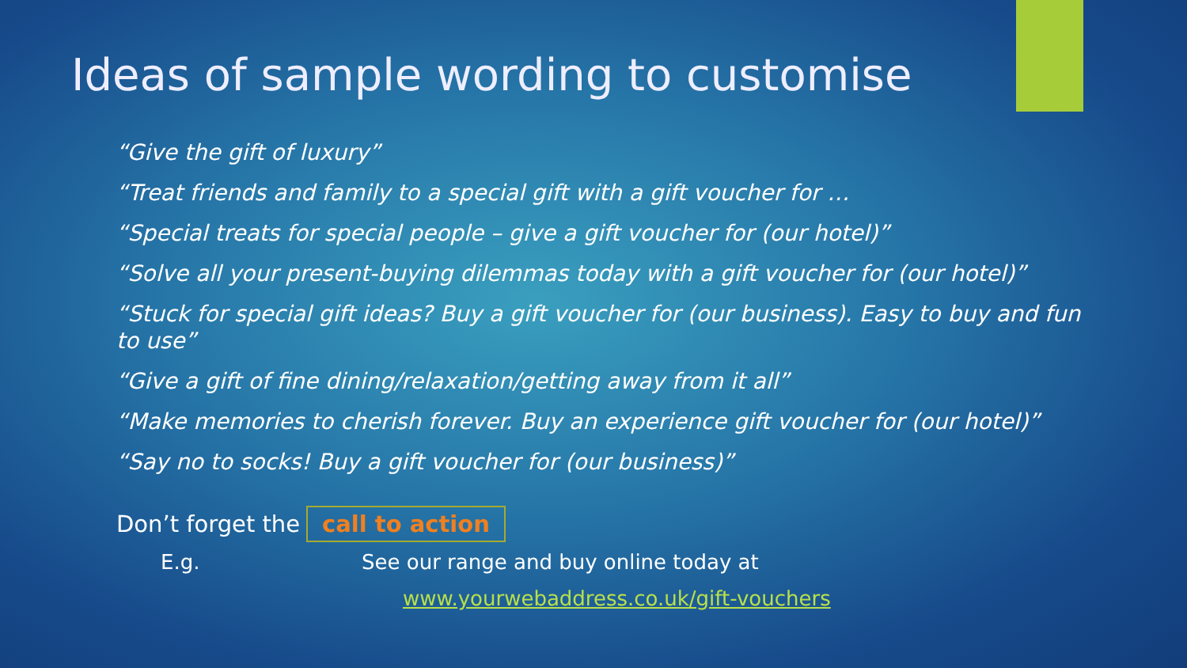Ideas of sample wording to customise
“Give the gift of luxury”
“Treat friends and family to a special gift with a gift voucher for …
“Special treats for special people – give a gift voucher for (our hotel)”
“Solve all your present-buying dilemmas today with a gift voucher for (our hotel)”
“Stuck for special gift ideas? Buy a gift voucher for (our business). Easy to buy and fun to use”
“Give a gift of fine dining/relaxation/getting away from it all”
“Make memories to cherish forever. Buy an experience gift voucher for (our hotel)”
“Say no to socks! Buy a gift voucher for (our business)”
Don’t forget the call to action
E.g. See our range and buy online today at
www.yourwebaddress.co.uk/gift-vouchers